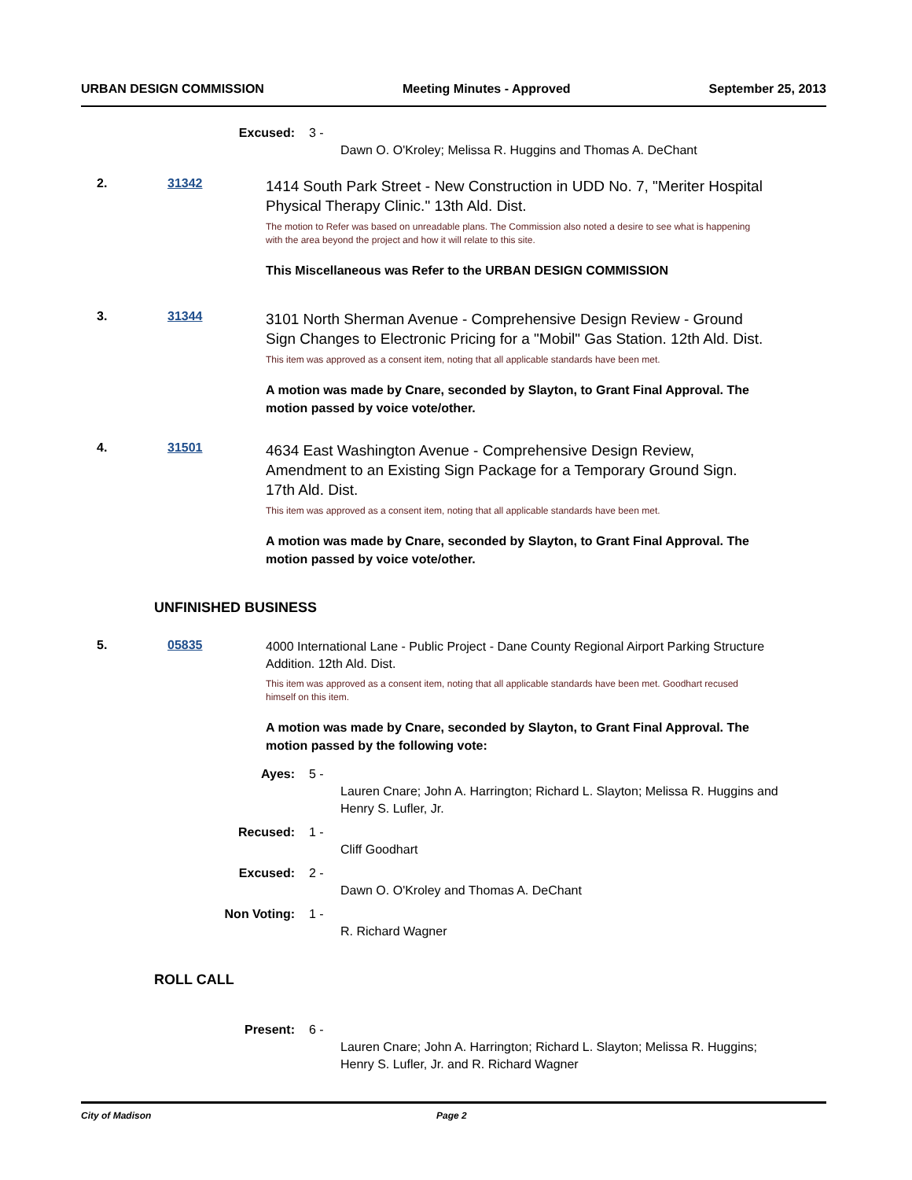URBAN DESIGN COMMISSION Meeting Minutes - Approved September 25, 2013
Excused: 3 -
Dawn O. O'Kroley; Melissa R. Huggins and Thomas A. DeChant
2. 31342
1414 South Park Street - New Construction in UDD No. 7, "Meriter Hospital Physical Therapy Clinic." 13th Ald. Dist.
The motion to Refer was based on unreadable plans. The Commission also noted a desire to see what is happening with the area beyond the project and how it will relate to this site.
This Miscellaneous was Refer to the URBAN DESIGN COMMISSION
3. 31344
3101 North Sherman Avenue - Comprehensive Design Review - Ground Sign Changes to Electronic Pricing for a "Mobil" Gas Station. 12th Ald. Dist.
This item was approved as a consent item, noting that all applicable standards have been met.
A motion was made by Cnare, seconded by Slayton, to Grant Final Approval. The motion passed by voice vote/other.
4. 31501
4634 East Washington Avenue - Comprehensive Design Review, Amendment to an Existing Sign Package for a Temporary Ground Sign. 17th Ald. Dist.
This item was approved as a consent item, noting that all applicable standards have been met.
A motion was made by Cnare, seconded by Slayton, to Grant Final Approval. The motion passed by voice vote/other.
UNFINISHED BUSINESS
5. 05835
4000 International Lane - Public Project - Dane County Regional Airport Parking Structure Addition. 12th Ald. Dist.
This item was approved as a consent item, noting that all applicable standards have been met. Goodhart recused himself on this item.
A motion was made by Cnare, seconded by Slayton, to Grant Final Approval. The motion passed by the following vote:
Ayes: 5 -
Lauren Cnare; John A. Harrington; Richard L. Slayton; Melissa R. Huggins and Henry S. Lufler, Jr.
Recused: 1 -
Cliff Goodhart
Excused: 2 -
Dawn O. O'Kroley and Thomas A. DeChant
Non Voting: 1 -
R. Richard Wagner
ROLL CALL
Present: 6 -
Lauren Cnare; John A. Harrington; Richard L. Slayton; Melissa R. Huggins; Henry S. Lufler, Jr. and R. Richard Wagner
City of Madison Page 2